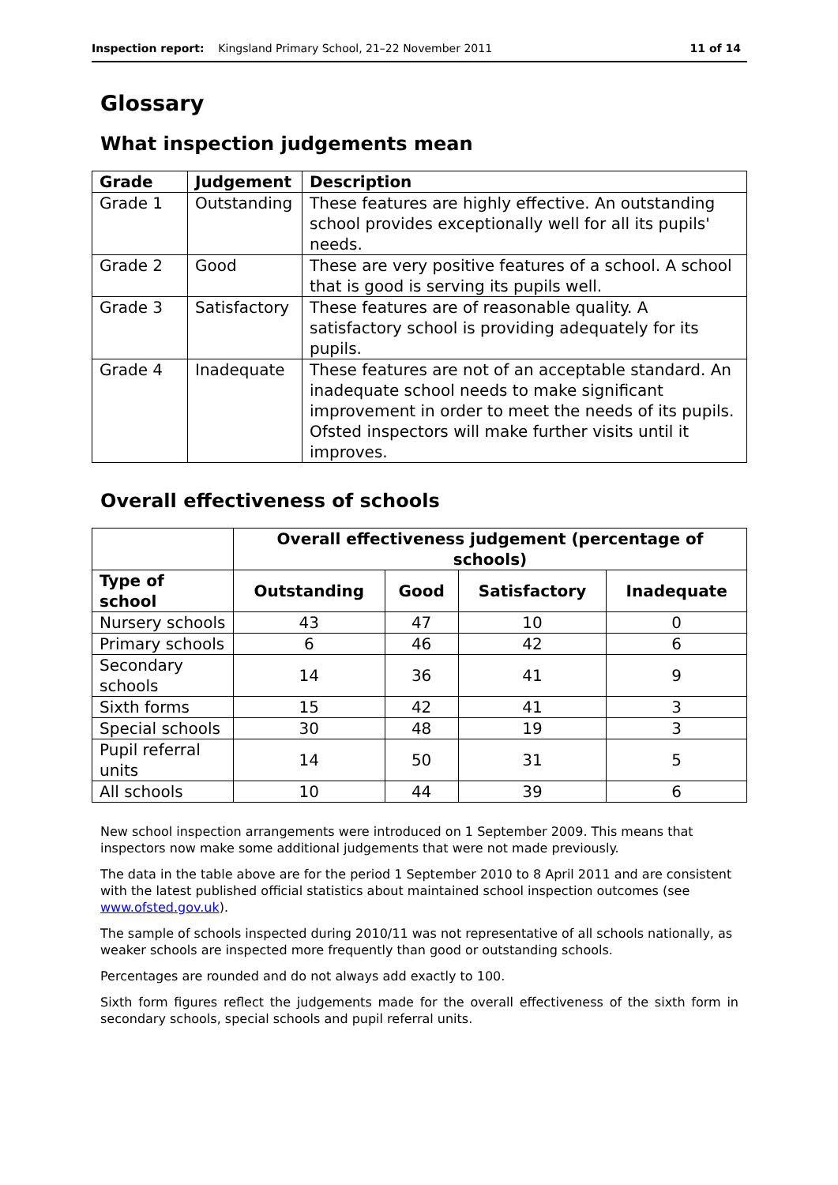Inspection report: Kingsland Primary School, 21–22 November 2011 11 of 14
Glossary
What inspection judgements mean
| Grade | Judgement | Description |
| --- | --- | --- |
| Grade 1 | Outstanding | These features are highly effective. An outstanding school provides exceptionally well for all its pupils' needs. |
| Grade 2 | Good | These are very positive features of a school. A school that is good is serving its pupils well. |
| Grade 3 | Satisfactory | These features are of reasonable quality. A satisfactory school is providing adequately for its pupils. |
| Grade 4 | Inadequate | These features are not of an acceptable standard. An inadequate school needs to make significant improvement in order to meet the needs of its pupils. Ofsted inspectors will make further visits until it improves. |
Overall effectiveness of schools
| | Overall effectiveness judgement (percentage of schools) | | | |
| --- | --- | --- | --- | --- |
| Type of school | Outstanding | Good | Satisfactory | Inadequate |
| Nursery schools | 43 | 47 | 10 | 0 |
| Primary schools | 6 | 46 | 42 | 6 |
| Secondary schools | 14 | 36 | 41 | 9 |
| Sixth forms | 15 | 42 | 41 | 3 |
| Special schools | 30 | 48 | 19 | 3 |
| Pupil referral units | 14 | 50 | 31 | 5 |
| All schools | 10 | 44 | 39 | 6 |
New school inspection arrangements were introduced on 1 September 2009. This means that inspectors now make some additional judgements that were not made previously.
The data in the table above are for the period 1 September 2010 to 8 April 2011 and are consistent with the latest published official statistics about maintained school inspection outcomes (see www.ofsted.gov.uk).
The sample of schools inspected during 2010/11 was not representative of all schools nationally, as weaker schools are inspected more frequently than good or outstanding schools.
Percentages are rounded and do not always add exactly to 100.
Sixth form figures reflect the judgements made for the overall effectiveness of the sixth form in secondary schools, special schools and pupil referral units.